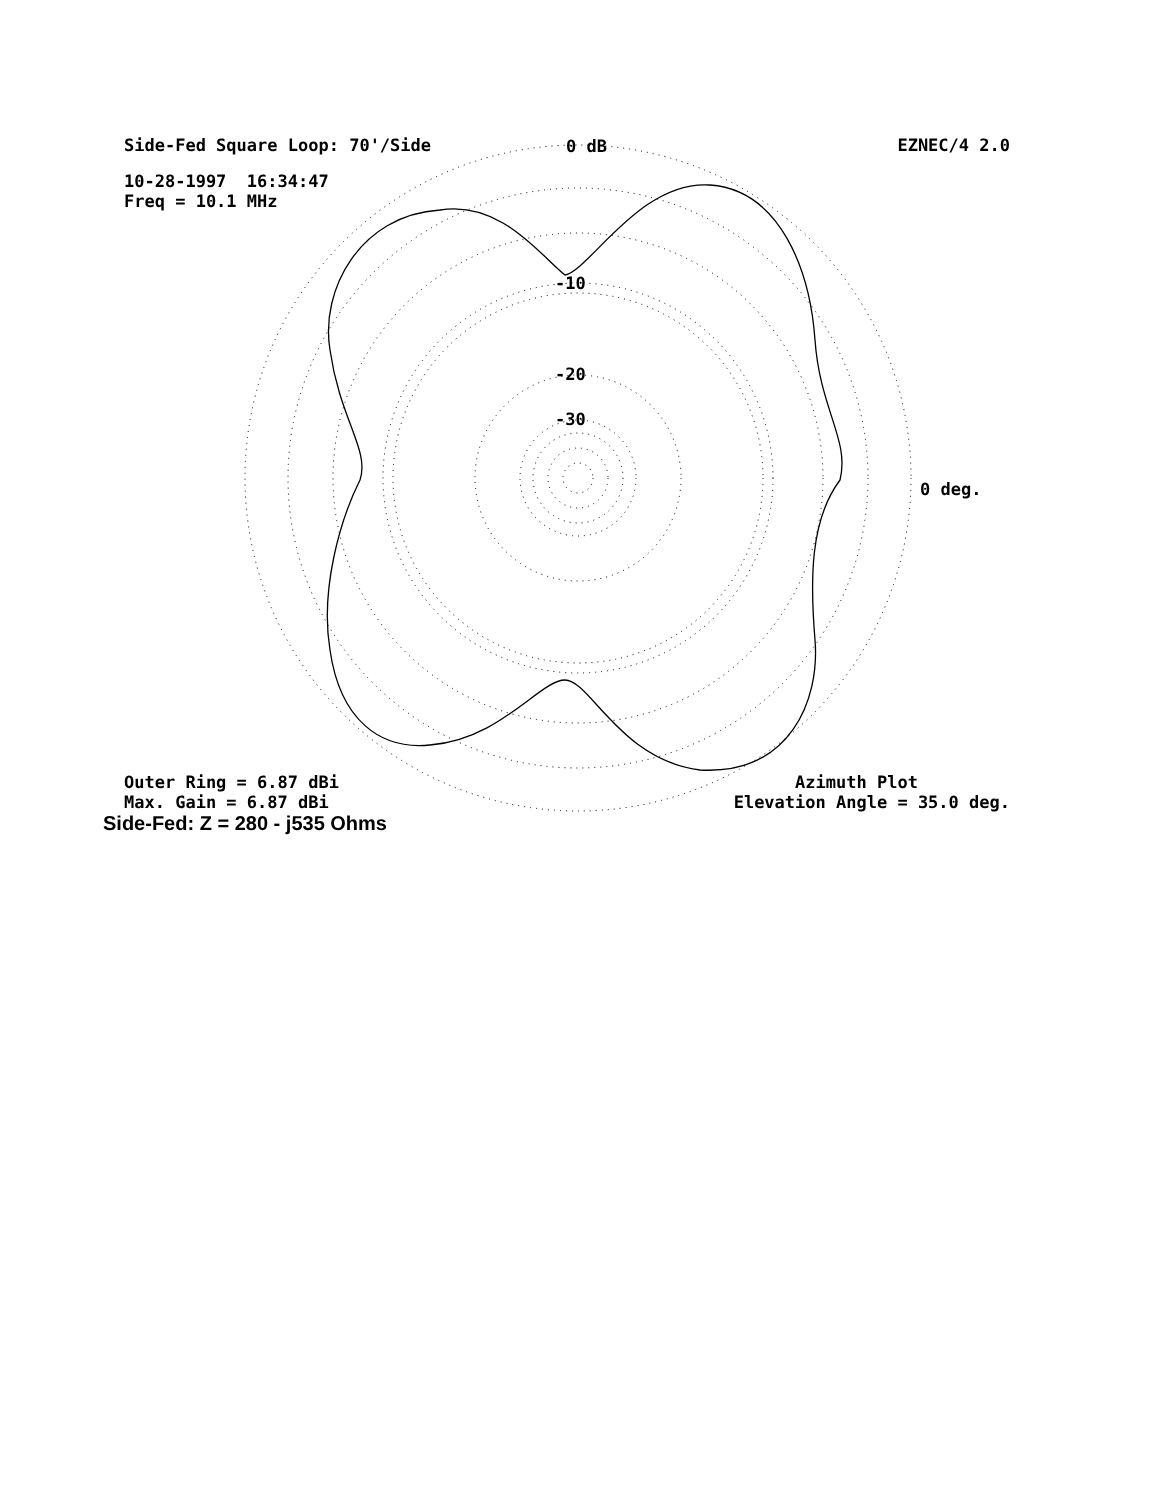Side-Fed Square Loop: 70'/Side EZNEC/4 2.0
10-28-1997 16:34:47 Freq = 10.1 MHz
0 dB
-10
-20
-30
0 deg.
Outer Ring = 6.87 dBi Max. Gain = 6.87 dBi Azimuth Plot Elevation Angle = 35.0 deg.
Side-Fed: Z = 280 - j535 Ohms